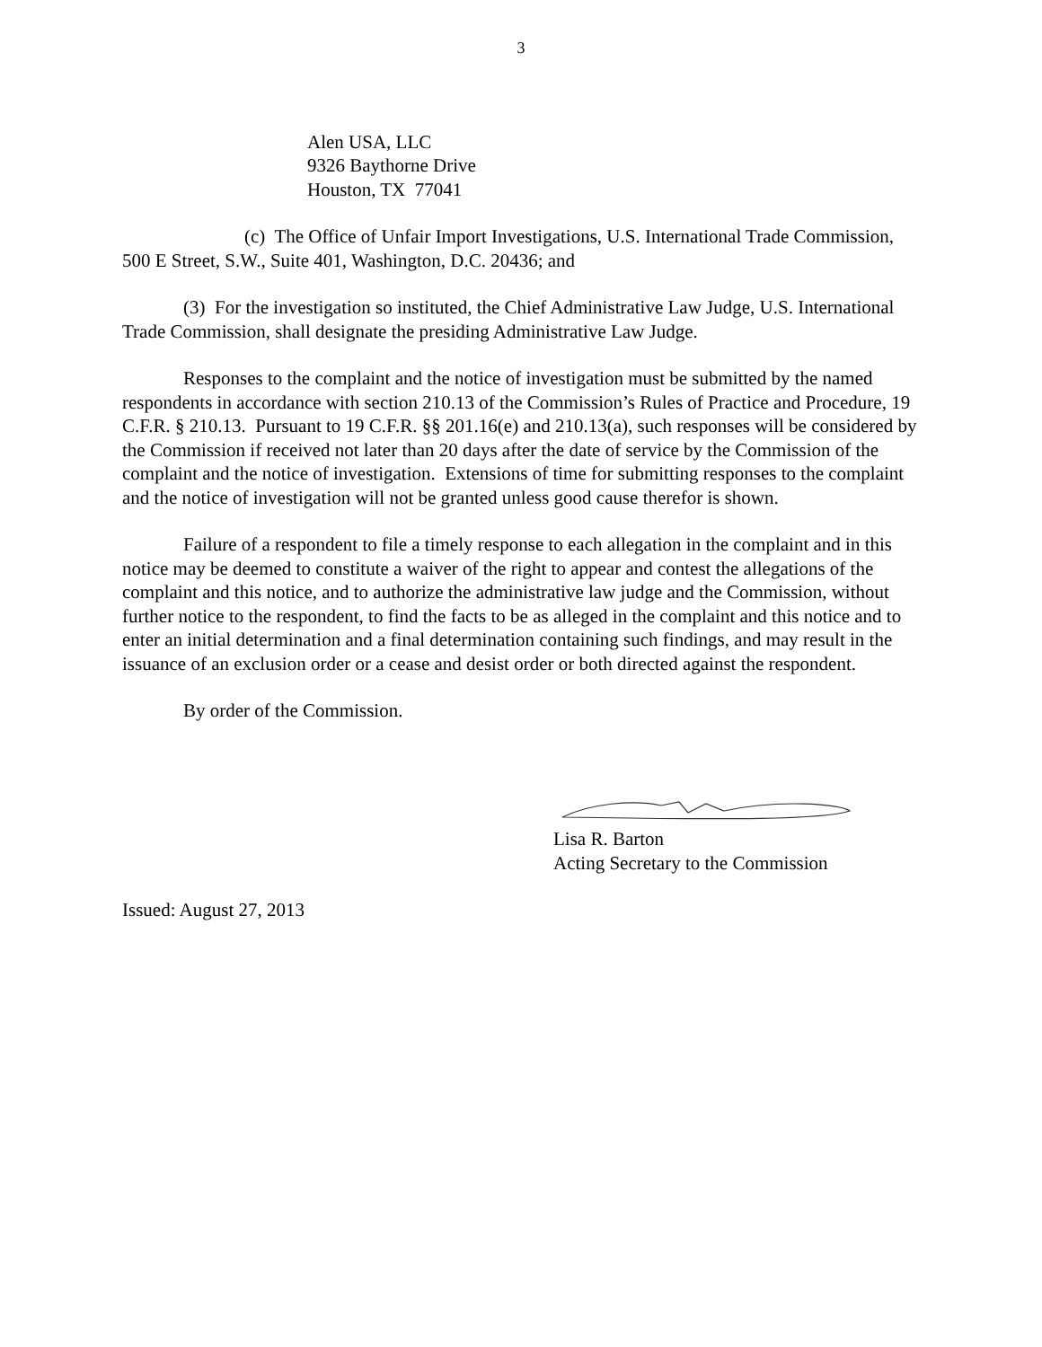3
Alen USA, LLC
9326 Baythorne Drive
Houston, TX 77041
(c) The Office of Unfair Import Investigations, U.S. International Trade Commission, 500 E Street, S.W., Suite 401, Washington, D.C. 20436; and
(3) For the investigation so instituted, the Chief Administrative Law Judge, U.S. International Trade Commission, shall designate the presiding Administrative Law Judge.
Responses to the complaint and the notice of investigation must be submitted by the named respondents in accordance with section 210.13 of the Commission’s Rules of Practice and Procedure, 19 C.F.R. § 210.13. Pursuant to 19 C.F.R. §§ 201.16(e) and 210.13(a), such responses will be considered by the Commission if received not later than 20 days after the date of service by the Commission of the complaint and the notice of investigation. Extensions of time for submitting responses to the complaint and the notice of investigation will not be granted unless good cause therefor is shown.
Failure of a respondent to file a timely response to each allegation in the complaint and in this notice may be deemed to constitute a waiver of the right to appear and contest the allegations of the complaint and this notice, and to authorize the administrative law judge and the Commission, without further notice to the respondent, to find the facts to be as alleged in the complaint and this notice and to enter an initial determination and a final determination containing such findings, and may result in the issuance of an exclusion order or a cease and desist order or both directed against the respondent.
By order of the Commission.
Lisa R. Barton
Acting Secretary to the Commission
Issued: August 27, 2013